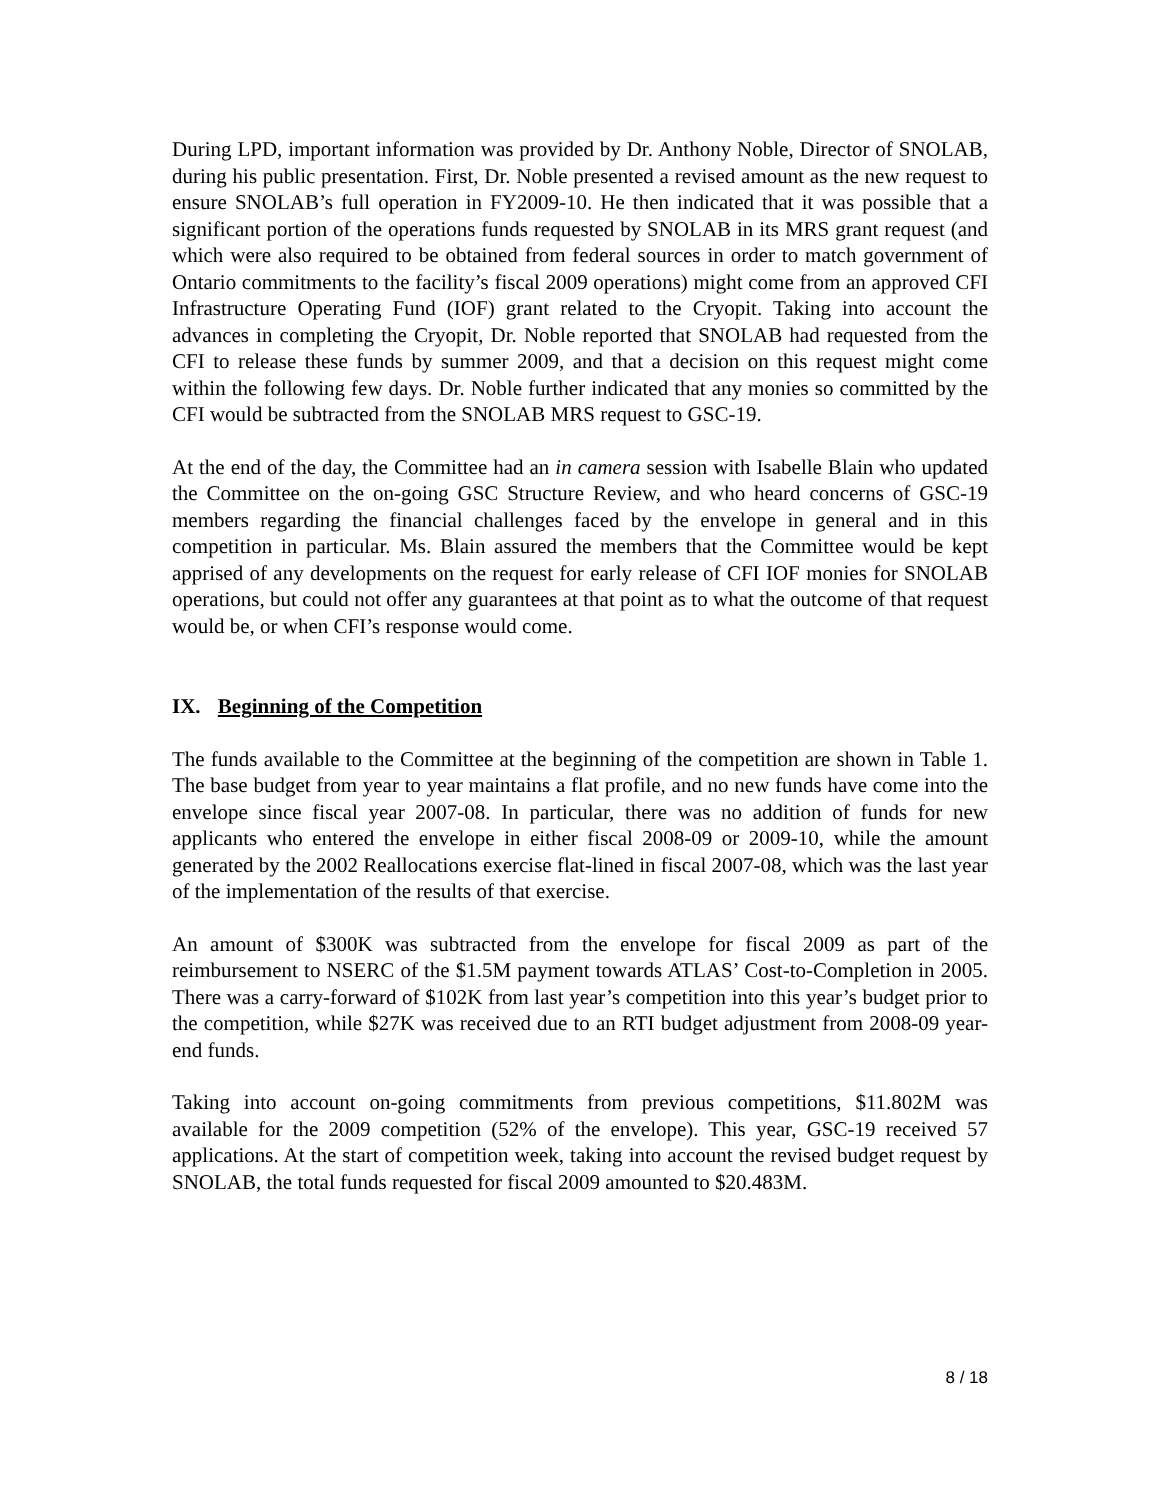During LPD, important information was provided by Dr. Anthony Noble, Director of SNOLAB, during his public presentation. First, Dr. Noble presented a revised amount as the new request to ensure SNOLAB’s full operation in FY2009-10. He then indicated that it was possible that a significant portion of the operations funds requested by SNOLAB in its MRS grant request (and which were also required to be obtained from federal sources in order to match government of Ontario commitments to the facility’s fiscal 2009 operations) might come from an approved CFI Infrastructure Operating Fund (IOF) grant related to the Cryopit. Taking into account the advances in completing the Cryopit, Dr. Noble reported that SNOLAB had requested from the CFI to release these funds by summer 2009, and that a decision on this request might come within the following few days. Dr. Noble further indicated that any monies so committed by the CFI would be subtracted from the SNOLAB MRS request to GSC-19.
At the end of the day, the Committee had an in camera session with Isabelle Blain who updated the Committee on the on-going GSC Structure Review, and who heard concerns of GSC-19 members regarding the financial challenges faced by the envelope in general and in this competition in particular. Ms. Blain assured the members that the Committee would be kept apprised of any developments on the request for early release of CFI IOF monies for SNOLAB operations, but could not offer any guarantees at that point as to what the outcome of that request would be, or when CFI’s response would come.
IX. Beginning of the Competition
The funds available to the Committee at the beginning of the competition are shown in Table 1. The base budget from year to year maintains a flat profile, and no new funds have come into the envelope since fiscal year 2007-08. In particular, there was no addition of funds for new applicants who entered the envelope in either fiscal 2008-09 or 2009-10, while the amount generated by the 2002 Reallocations exercise flat-lined in fiscal 2007-08, which was the last year of the implementation of the results of that exercise.
An amount of $300K was subtracted from the envelope for fiscal 2009 as part of the reimbursement to NSERC of the $1.5M payment towards ATLAS’ Cost-to-Completion in 2005. There was a carry-forward of $102K from last year’s competition into this year’s budget prior to the competition, while $27K was received due to an RTI budget adjustment from 2008-09 year-end funds.
Taking into account on-going commitments from previous competitions, $11.802M was available for the 2009 competition (52% of the envelope). This year, GSC-19 received 57 applications. At the start of competition week, taking into account the revised budget request by SNOLAB, the total funds requested for fiscal 2009 amounted to $20.483M.
8 / 18